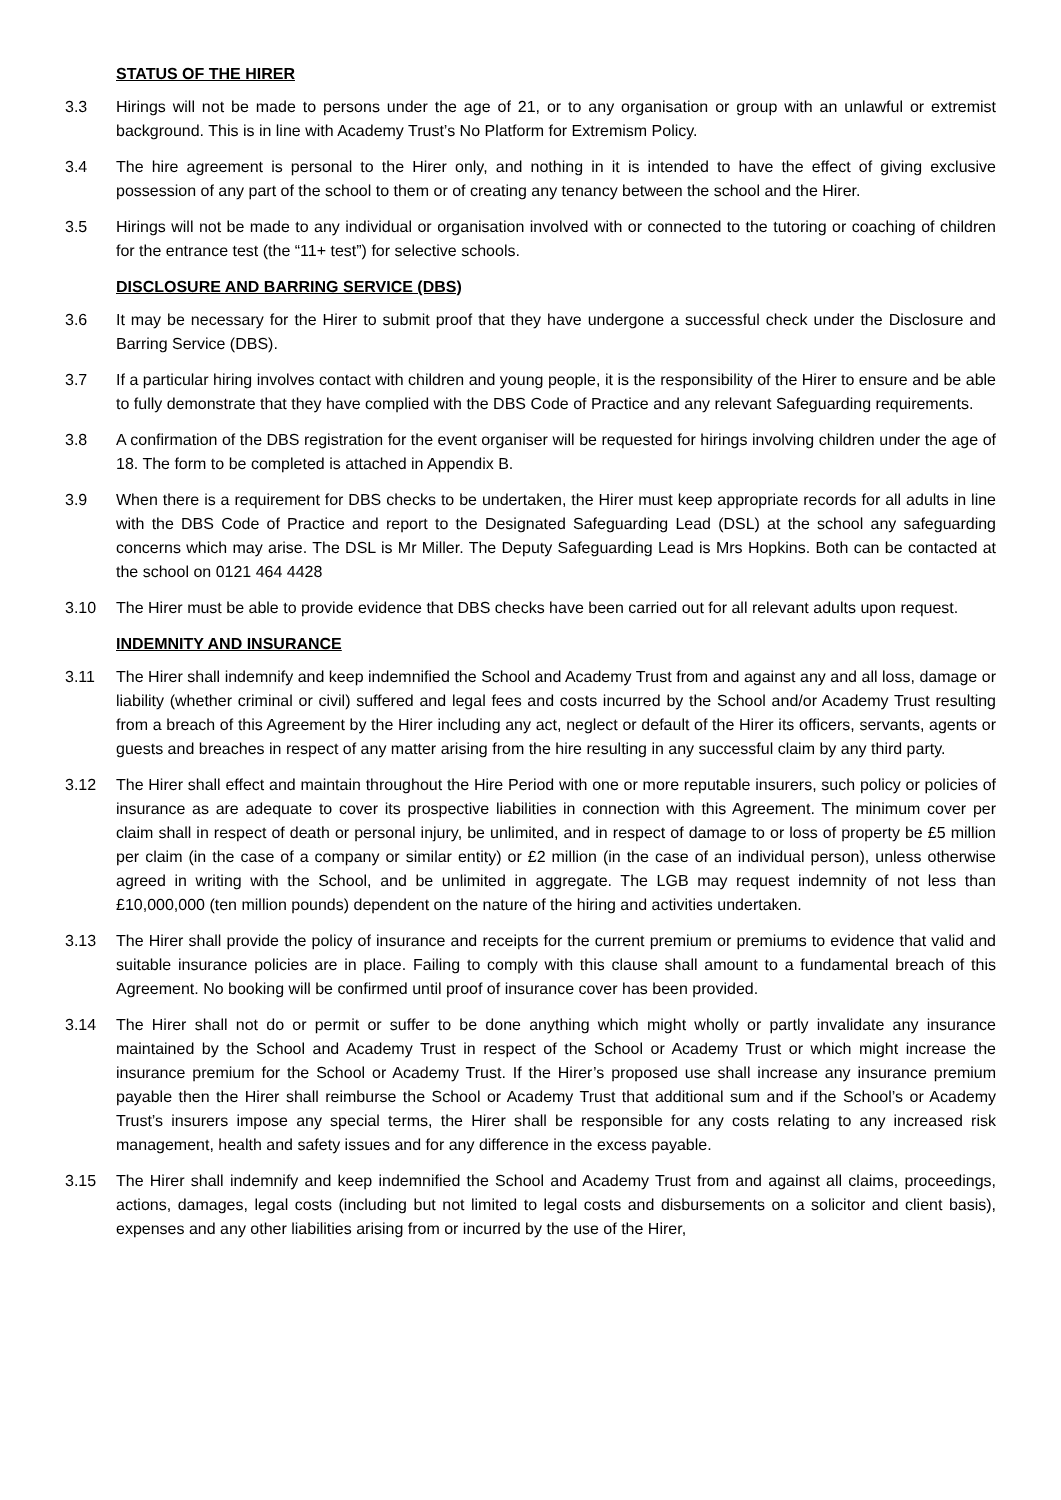STATUS OF THE HIRER
3.3 Hirings will not be made to persons under the age of 21, or to any organisation or group with an unlawful or extremist background. This is in line with Academy Trust’s No Platform for Extremism Policy.
3.4 The hire agreement is personal to the Hirer only, and nothing in it is intended to have the effect of giving exclusive possession of any part of the school to them or of creating any tenancy between the school and the Hirer.
3.5 Hirings will not be made to any individual or organisation involved with or connected to the tutoring or coaching of children for the entrance test (the “11+ test”) for selective schools.
DISCLOSURE AND BARRING SERVICE (DBS)
3.6 It may be necessary for the Hirer to submit proof that they have undergone a successful check under the Disclosure and Barring Service (DBS).
3.7 If a particular hiring involves contact with children and young people, it is the responsibility of the Hirer to ensure and be able to fully demonstrate that they have complied with the DBS Code of Practice and any relevant Safeguarding requirements.
3.8 A confirmation of the DBS registration for the event organiser will be requested for hirings involving children under the age of 18. The form to be completed is attached in Appendix B.
3.9 When there is a requirement for DBS checks to be undertaken, the Hirer must keep appropriate records for all adults in line with the DBS Code of Practice and report to the Designated Safeguarding Lead (DSL) at the school any safeguarding concerns which may arise. The DSL is Mr Miller. The Deputy Safeguarding Lead is Mrs Hopkins. Both can be contacted at the school on 0121 464 4428
3.10 The Hirer must be able to provide evidence that DBS checks have been carried out for all relevant adults upon request.
INDEMNITY AND INSURANCE
3.11 The Hirer shall indemnify and keep indemnified the School and Academy Trust from and against any and all loss, damage or liability (whether criminal or civil) suffered and legal fees and costs incurred by the School and/or Academy Trust resulting from a breach of this Agreement by the Hirer including any act, neglect or default of the Hirer its officers, servants, agents or guests and breaches in respect of any matter arising from the hire resulting in any successful claim by any third party.
3.12 The Hirer shall effect and maintain throughout the Hire Period with one or more reputable insurers, such policy or policies of insurance as are adequate to cover its prospective liabilities in connection with this Agreement. The minimum cover per claim shall in respect of death or personal injury, be unlimited, and in respect of damage to or loss of property be £5 million per claim (in the case of a company or similar entity) or £2 million (in the case of an individual person), unless otherwise agreed in writing with the School, and be unlimited in aggregate. The LGB may request indemnity of not less than £10,000,000 (ten million pounds) dependent on the nature of the hiring and activities undertaken.
3.13 The Hirer shall provide the policy of insurance and receipts for the current premium or premiums to evidence that valid and suitable insurance policies are in place. Failing to comply with this clause shall amount to a fundamental breach of this Agreement. No booking will be confirmed until proof of insurance cover has been provided.
3.14 The Hirer shall not do or permit or suffer to be done anything which might wholly or partly invalidate any insurance maintained by the School and Academy Trust in respect of the School or Academy Trust or which might increase the insurance premium for the School or Academy Trust. If the Hirer’s proposed use shall increase any insurance premium payable then the Hirer shall reimburse the School or Academy Trust that additional sum and if the School’s or Academy Trust’s insurers impose any special terms, the Hirer shall be responsible for any costs relating to any increased risk management, health and safety issues and for any difference in the excess payable.
3.15 The Hirer shall indemnify and keep indemnified the School and Academy Trust from and against all claims, proceedings, actions, damages, legal costs (including but not limited to legal costs and disbursements on a solicitor and client basis), expenses and any other liabilities arising from or incurred by the use of the Hirer,